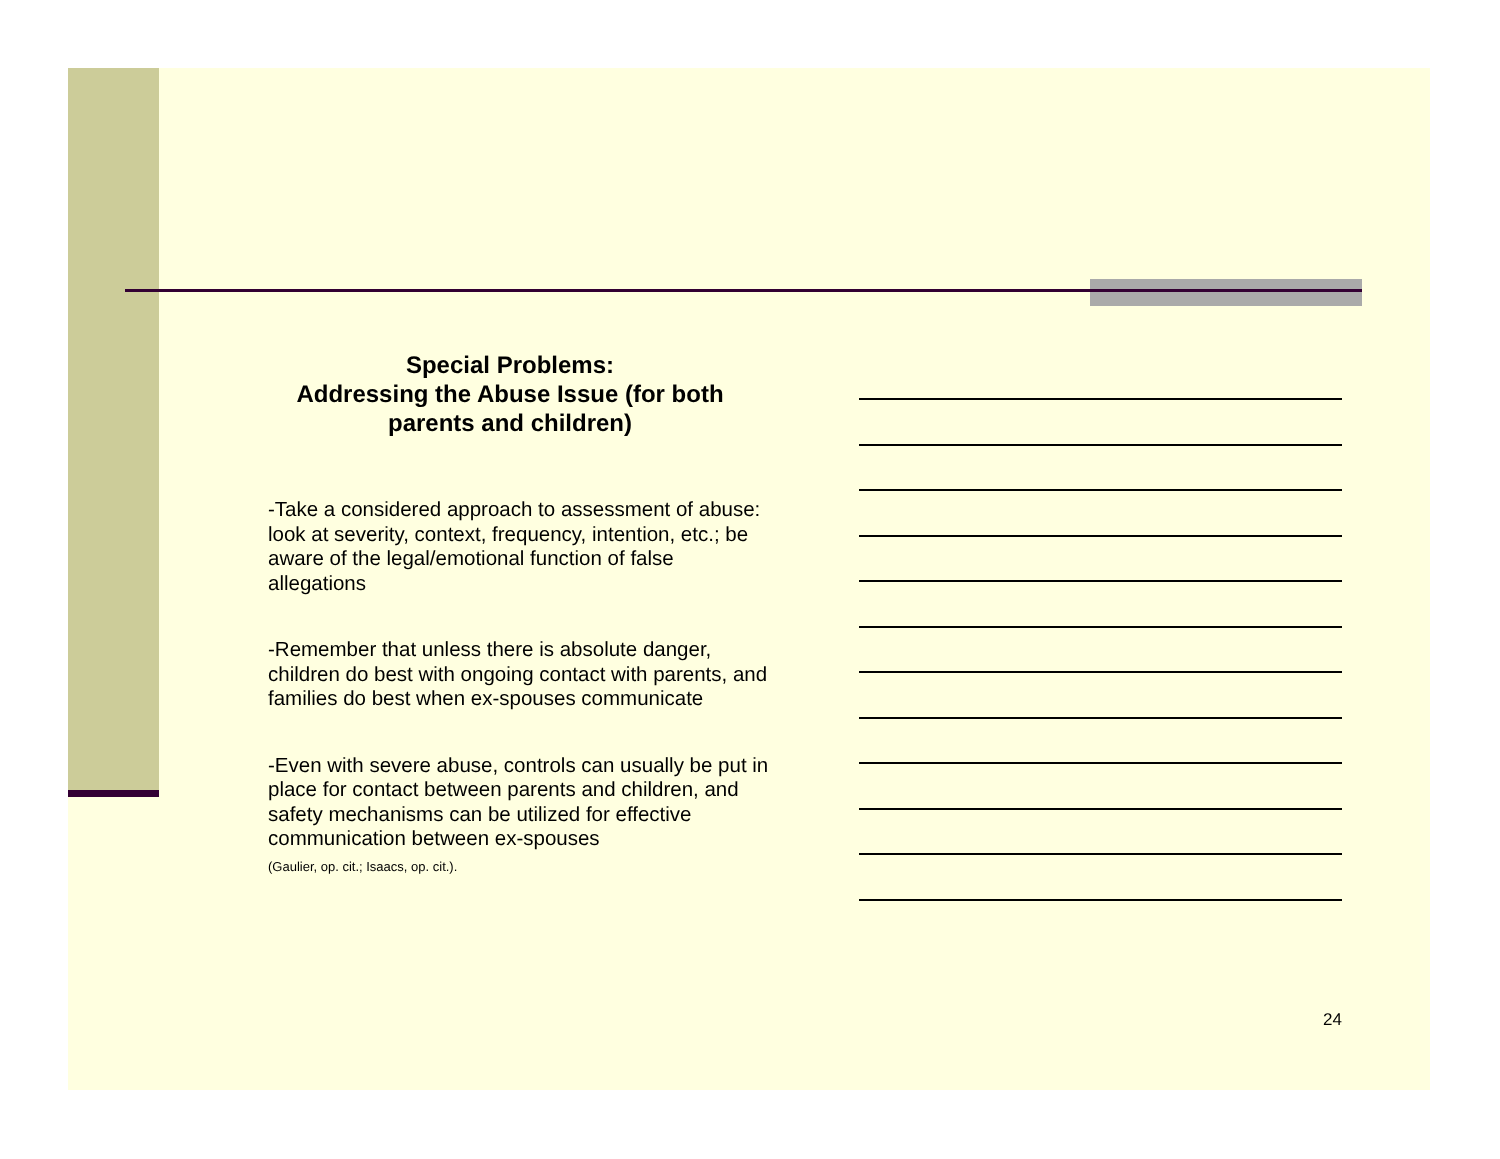Special Problems:
Addressing the Abuse Issue (for both parents and children)
-Take a considered approach to assessment of abuse: look at severity, context, frequency, intention, etc.; be aware of the legal/emotional function of false allegations
-Remember that unless there is absolute danger, children do best with ongoing contact with parents, and families do best when ex-spouses communicate
-Even with severe abuse, controls can usually be put in place for contact between parents and children, and safety mechanisms can be utilized for effective communication between ex-spouses
(Gaulier, op. cit.; Isaacs, op. cit.).
24